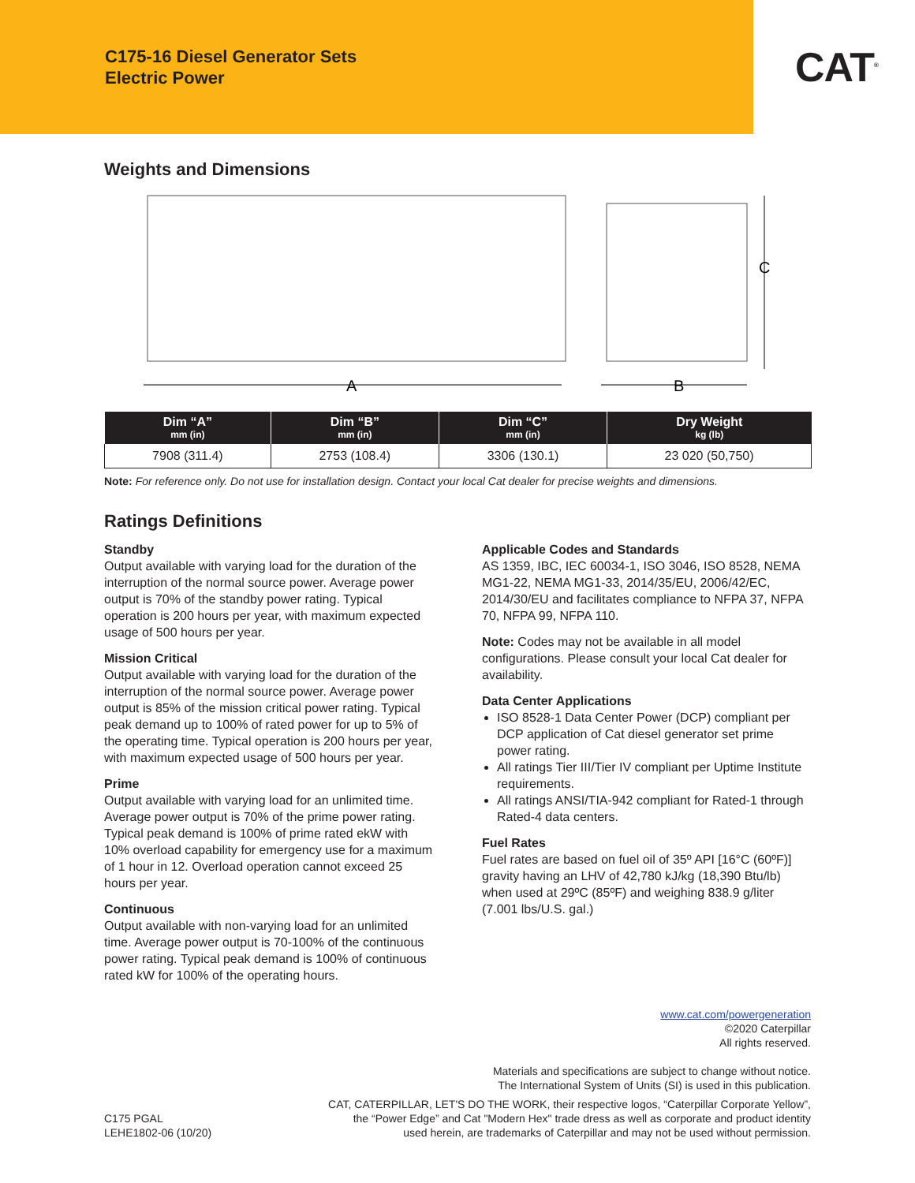C175-16 Diesel Generator Sets
Electric Power
CAT<sup>®</sup>
Weights and Dimensions
A
B
C
| Dim “A” mm (in) | Dim “B” mm (in) | Dim “C” mm (in) | Dry Weight kg (lb) |
| --- | --- | --- | --- |
| 7908 (311.4) | 2753 (108.4) | 3306 (130.1) | 23 020 (50,750) |
Note: For reference only. Do not use for installation design. Contact your local Cat dealer for precise weights and dimensions.
Ratings Definitions
Standby
Output available with varying load for the duration of the interruption of the normal source power. Average power output is 70% of the standby power rating. Typical operation is 200 hours per year, with maximum expected usage of 500 hours per year.
Mission Critical
Output available with varying load for the duration of the interruption of the normal source power. Average power output is 85% of the mission critical power rating. Typical peak demand up to 100% of rated power for up to 5% of the operating time. Typical operation is 200 hours per year, with maximum expected usage of 500 hours per year.
Prime
Output available with varying load for an unlimited time. Average power output is 70% of the prime power rating. Typical peak demand is 100% of prime rated ekW with 10% overload capability for emergency use for a maximum of 1 hour in 12. Overload operation cannot exceed 25 hours per year.
Continuous
Output available with non-varying load for an unlimited time. Average power output is 70-100% of the continuous power rating. Typical peak demand is 100% of continuous rated kW for 100% of the operating hours.
Applicable Codes and Standards
AS 1359, IBC, IEC 60034-1, ISO 3046, ISO 8528, NEMA MG1-22, NEMA MG1-33, 2014/35/EU, 2006/42/EC, 2014/30/EU and facilitates compliance to NFPA 37, NFPA 70, NFPA 99, NFPA 110.
Note: Codes may not be available in all model configurations. Please consult your local Cat dealer for availability.
Data Center Applications
ISO 8528-1 Data Center Power (DCP) compliant per DCP application of Cat diesel generator set prime power rating.
All ratings Tier III/Tier IV compliant per Uptime Institute requirements.
All ratings ANSI/TIA-942 compliant for Rated-1 through Rated-4 data centers.
Fuel Rates
Fuel rates are based on fuel oil of 35º API [16°C (60ºF)] gravity having an LHV of 42,780 kJ/kg (18,390 Btu/lb) when used at 29ºC (85ºF) and weighing 838.9 g/liter (7.001 lbs/U.S. gal.)
www.cat.com/powergeneration
©2020 Caterpillar
All rights reserved.
Materials and specifications are subject to change without notice.
The International System of Units (SI) is used in this publication.
C175 PGAL
LEHE1802-06 (10/20)
CAT, CATERPILLAR, LET'S DO THE WORK, their respective logos, “Caterpillar Corporate Yellow”,
the “Power Edge” and Cat "Modern Hex" trade dress as well as corporate and product identity
used herein, are trademarks of Caterpillar and may not be used without permission.